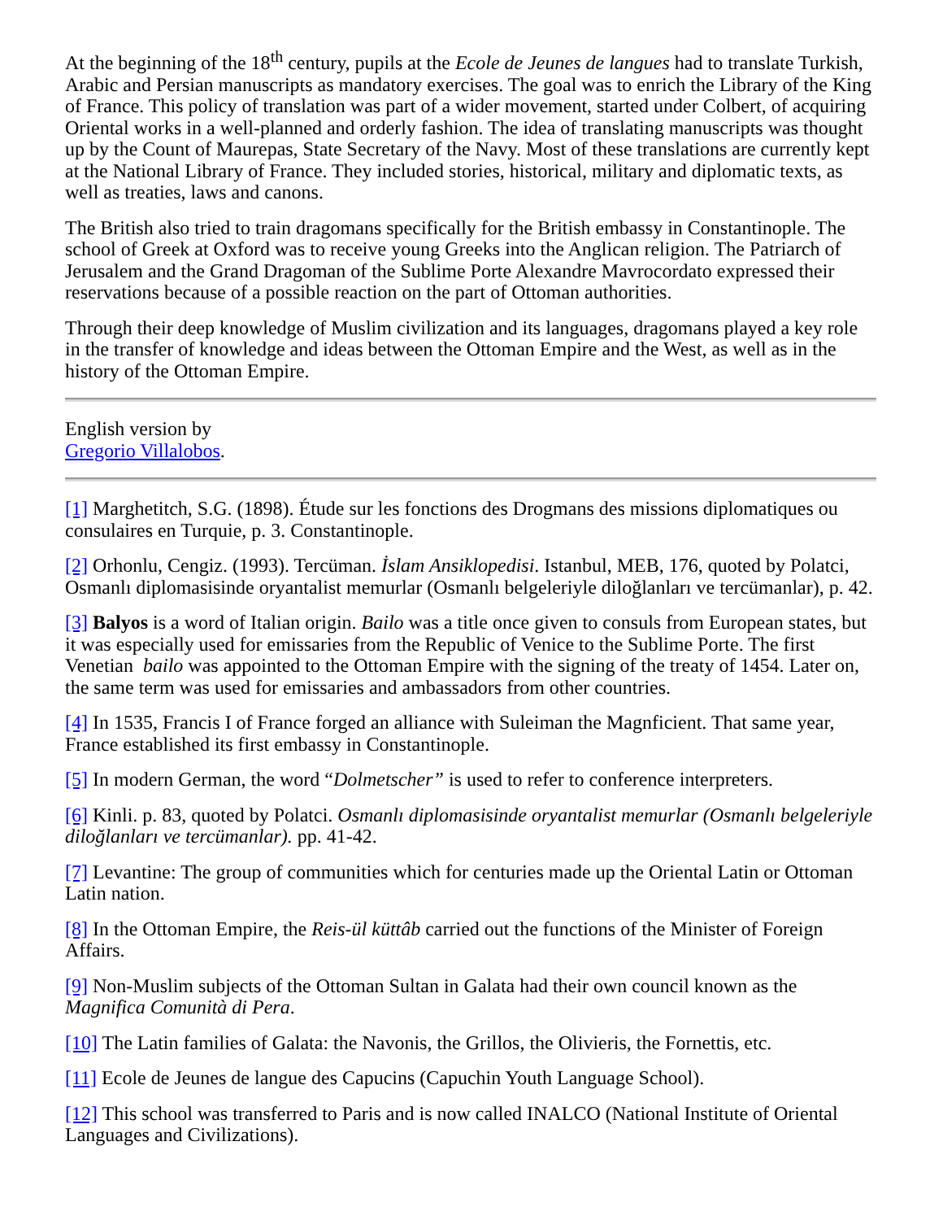At the beginning of the 18<sup>th</sup> century, pupils at the Ecole de Jeunes de langues had to translate Turkish, Arabic and Persian manuscripts as mandatory exercises. The goal was to enrich the Library of the King of France. This policy of translation was part of a wider movement, started under Colbert, of acquiring Oriental works in a well-planned and orderly fashion. The idea of translating manuscripts was thought up by the Count of Maurepas, State Secretary of the Navy. Most of these translations are currently kept at the National Library of France. They included stories, historical, military and diplomatic texts, as well as treaties, laws and canons.
The British also tried to train dragomans specifically for the British embassy in Constantinople. The school of Greek at Oxford was to receive young Greeks into the Anglican religion. The Patriarch of Jerusalem and the Grand Dragoman of the Sublime Porte Alexandre Mavrocordato expressed their reservations because of a possible reaction on the part of Ottoman authorities.
Through their deep knowledge of Muslim civilization and its languages, dragomans played a key role in the transfer of knowledge and ideas between the Ottoman Empire and the West, as well as in the history of the Ottoman Empire.
English version by
Gregorio Villalobos.
[1] Marghetitch, S.G. (1898). Étude sur les fonctions des Drogmans des missions diplomatiques ou consulaires en Turquie, p. 3. Constantinople.
[2] Orhonlu, Cengiz. (1993). Tercüman. İslam Ansiklopedisi. Istanbul, MEB, 176, quoted by Polatci, Osmanlı diplomasisinde oryantalist memurlar (Osmanlı belgeleriyle diloğlanları ve tercümanlar), p. 42.
[3] Balyos is a word of Italian origin. Bailo was a title once given to consuls from European states, but it was especially used for emissaries from the Republic of Venice to the Sublime Porte. The first Venetian bailo was appointed to the Ottoman Empire with the signing of the treaty of 1454. Later on, the same term was used for emissaries and ambassadors from other countries.
[4] In 1535, Francis I of France forged an alliance with Suleiman the Magnficient. That same year, France established its first embassy in Constantinople.
[5] In modern German, the word “Dolmetscher” is used to refer to conference interpreters.
[6] Kinli. p. 83, quoted by Polatci. Osmanlı diplomasisinde oryantalist memurlar (Osmanlı belgeleriyle diloğlanları ve tercümanlar). pp. 41-42.
[7] Levantine: The group of communities which for centuries made up the Oriental Latin or Ottoman Latin nation.
[8] In the Ottoman Empire, the Reis-ül küttâb carried out the functions of the Minister of Foreign Affairs.
[9] Non-Muslim subjects of the Ottoman Sultan in Galata had their own council known as the Magnifica Comunità di Pera.
[10] The Latin families of Galata: the Navonis, the Grillos, the Olivieris, the Fornettis, etc.
[11] Ecole de Jeunes de langue des Capucins (Capuchin Youth Language School).
[12] This school was transferred to Paris and is now called INALCO (National Institute of Oriental Languages and Civilizations).